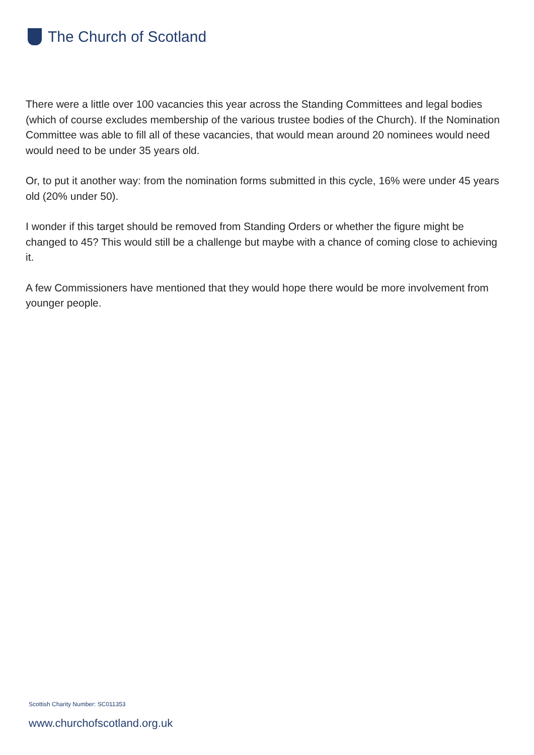The Church of Scotland
There were a little over 100 vacancies this year across the Standing Committees and legal bodies (which of course excludes membership of the various trustee bodies of the Church). If the Nomination Committee was able to fill all of these vacancies, that would mean around 20 nominees would need would need to be under 35 years old.
Or, to put it another way: from the nomination forms submitted in this cycle, 16% were under 45 years old (20% under 50).
I wonder if this target should be removed from Standing Orders or whether the figure might be changed to 45? This would still be a challenge but maybe with a chance of coming close to achieving it.
A few Commissioners have mentioned that they would hope there would be more involvement from younger people.
Scottish Charity Number: SC011353
www.churchofscotland.org.uk